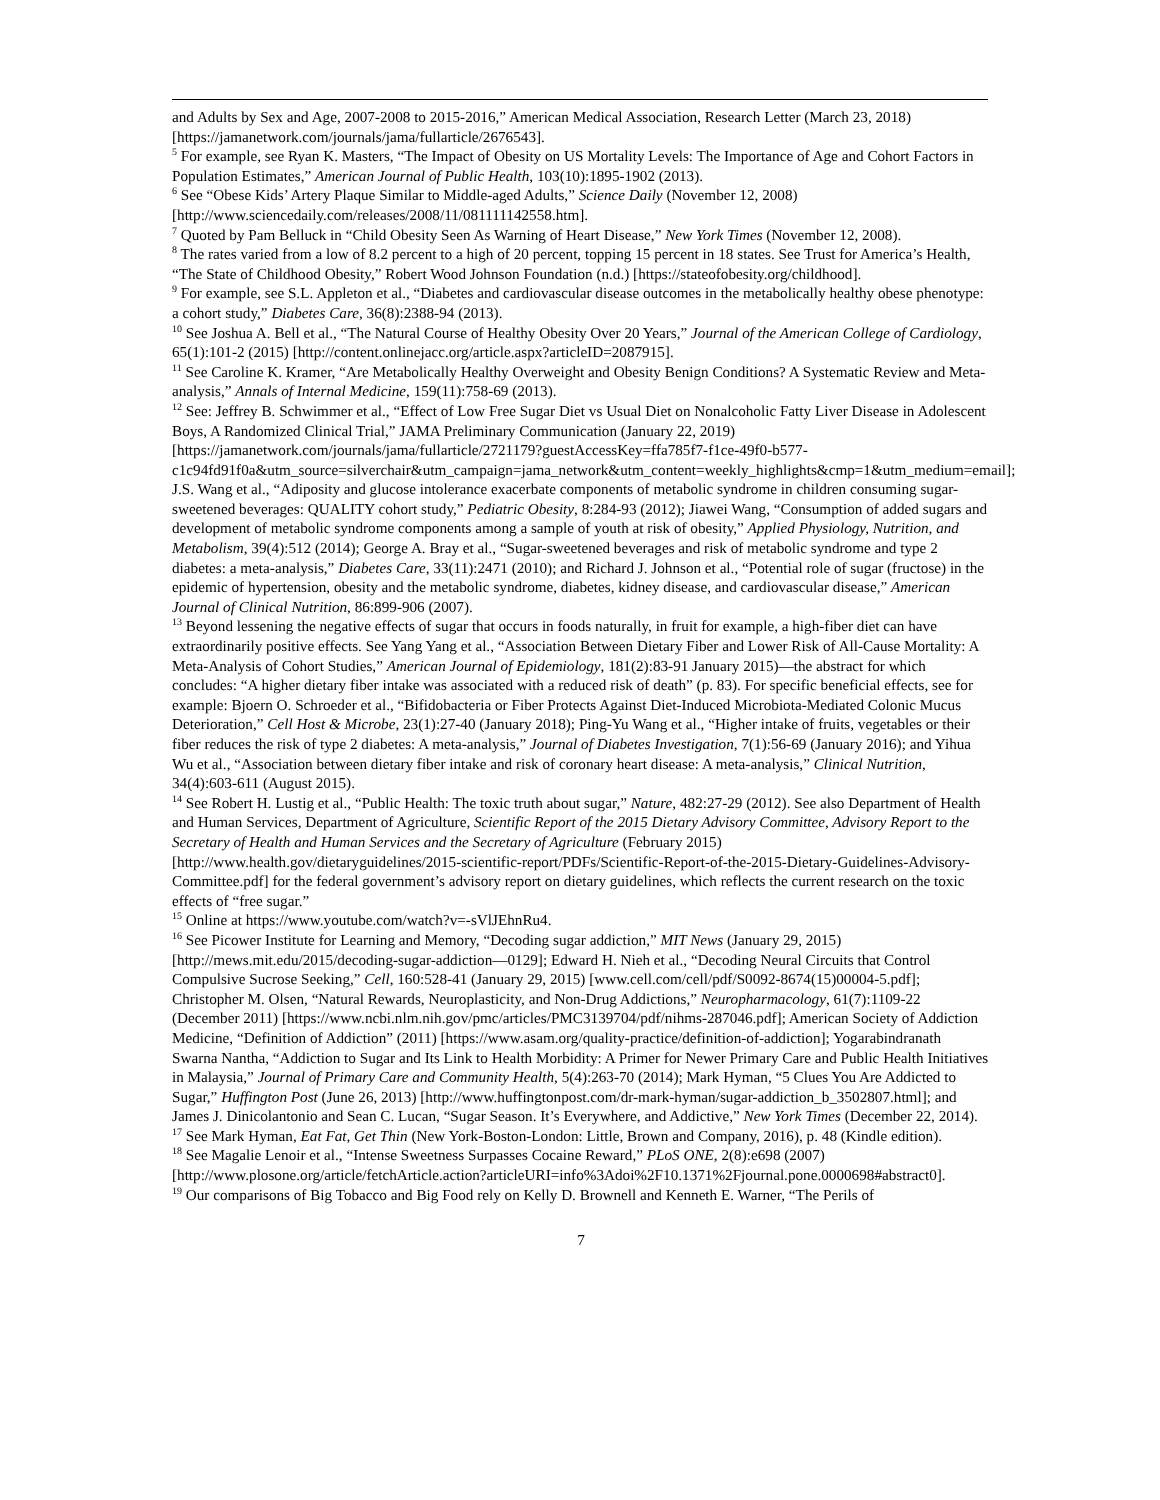and Adults by Sex and Age, 2007-2008 to 2015-2016,” American Medical Association, Research Letter (March 23, 2018) [https://jamanetwork.com/journals/jama/fullarticle/2676543].
<sup>5</sup> For example, see Ryan K. Masters, “The Impact of Obesity on US Mortality Levels: The Importance of Age and Cohort Factors in Population Estimates,” American Journal of Public Health, 103(10):1895-1902 (2013).
<sup>6</sup> See “Obese Kids’ Artery Plaque Similar to Middle-aged Adults,” Science Daily (November 12, 2008) [http://www.sciencedaily.com/releases/2008/11/081111142558.htm].
<sup>7</sup> Quoted by Pam Belluck in “Child Obesity Seen As Warning of Heart Disease,” New York Times (November 12, 2008).
<sup>8</sup> The rates varied from a low of 8.2 percent to a high of 20 percent, topping 15 percent in 18 states. See Trust for America’s Health, “The State of Childhood Obesity,” Robert Wood Johnson Foundation (n.d.) [https://stateofobesity.org/childhood].
<sup>9</sup> For example, see S.L. Appleton et al., “Diabetes and cardiovascular disease outcomes in the metabolically healthy obese phenotype: a cohort study,” Diabetes Care, 36(8):2388-94 (2013).
<sup>10</sup> See Joshua A. Bell et al., “The Natural Course of Healthy Obesity Over 20 Years,” Journal of the American College of Cardiology, 65(1):101-2 (2015) [http://content.onlinejacc.org/article.aspx?articleID=2087915].
<sup>11</sup> See Caroline K. Kramer, “Are Metabolically Healthy Overweight and Obesity Benign Conditions? A Systematic Review and Meta-analysis,” Annals of Internal Medicine, 159(11):758-69 (2013).
<sup>12</sup> See: Jeffrey B. Schwimmer et al., “Effect of Low Free Sugar Diet vs Usual Diet on Nonalcoholic Fatty Liver Disease in Adolescent Boys, A Randomized Clinical Trial,” JAMA Preliminary Communication (January 22, 2019) [https://jamanetwork.com/journals/jama/fullarticle/2721179?guestAccessKey=ffa785f7-f1ce-49f0-b577-c1c94fd91f0a&utm_source=silverchair&utm_campaign=jama_network&utm_content=weekly_highlights&cmp=1&utm_medium=email]; J.S. Wang et al., “Adiposity and glucose intolerance exacerbate components of metabolic syndrome in children consuming sugar-sweetened beverages: QUALITY cohort study,” Pediatric Obesity, 8:284-93 (2012); Jiawei Wang, “Consumption of added sugars and development of metabolic syndrome components among a sample of youth at risk of obesity,” Applied Physiology, Nutrition, and Metabolism, 39(4):512 (2014); George A. Bray et al., “Sugar-sweetened beverages and risk of metabolic syndrome and type 2 diabetes: a meta-analysis,” Diabetes Care, 33(11):2471 (2010); and Richard J. Johnson et al., “Potential role of sugar (fructose) in the epidemic of hypertension, obesity and the metabolic syndrome, diabetes, kidney disease, and cardiovascular disease,” American Journal of Clinical Nutrition, 86:899-906 (2007).
<sup>13</sup> Beyond lessening the negative effects of sugar that occurs in foods naturally, in fruit for example, a high-fiber diet can have extraordinarily positive effects. See Yang Yang et al., “Association Between Dietary Fiber and Lower Risk of All-Cause Mortality: A Meta-Analysis of Cohort Studies,” American Journal of Epidemiology, 181(2):83-91 January 2015)—the abstract for which concludes: “A higher dietary fiber intake was associated with a reduced risk of death” (p. 83). For specific beneficial effects, see for example: Bjoern O. Schroeder et al., “Bifidobacteria or Fiber Protects Against Diet-Induced Microbiota-Mediated Colonic Mucus Deterioration,” Cell Host & Microbe, 23(1):27-40 (January 2018); Ping-Yu Wang et al., “Higher intake of fruits, vegetables or their fiber reduces the risk of type 2 diabetes: A meta-analysis,” Journal of Diabetes Investigation, 7(1):56-69 (January 2016); and Yihua Wu et al., “Association between dietary fiber intake and risk of coronary heart disease: A meta-analysis,” Clinical Nutrition, 34(4):603-611 (August 2015).
<sup>14</sup> See Robert H. Lustig et al., “Public Health: The toxic truth about sugar,” Nature, 482:27-29 (2012). See also Department of Health and Human Services, Department of Agriculture, Scientific Report of the 2015 Dietary Advisory Committee, Advisory Report to the Secretary of Health and Human Services and the Secretary of Agriculture (February 2015) [http://www.health.gov/dietaryguidelines/2015-scientific-report/PDFs/Scientific-Report-of-the-2015-Dietary-Guidelines-Advisory-Committee.pdf] for the federal government’s advisory report on dietary guidelines, which reflects the current research on the toxic effects of “free sugar.”
<sup>15</sup> Online at https://www.youtube.com/watch?v=-sVlJEhnRu4.
<sup>16</sup> See Picower Institute for Learning and Memory, “Decoding sugar addiction,” MIT News (January 29, 2015) [http://mews.mit.edu/2015/decoding-sugar-addiction—0129]; Edward H. Nieh et al., “Decoding Neural Circuits that Control Compulsive Sucrose Seeking,” Cell, 160:528-41 (January 29, 2015) [www.cell.com/cell/pdf/S0092-8674(15)00004-5.pdf]; Christopher M. Olsen, “Natural Rewards, Neuroplasticity, and Non-Drug Addictions,” Neuropharmacology, 61(7):1109-22 (December 2011) [https://www.ncbi.nlm.nih.gov/pmc/articles/PMC3139704/pdf/nihms-287046.pdf]; American Society of Addiction Medicine, “Definition of Addiction” (2011) [https://www.asam.org/quality-practice/definition-of-addiction]; Yogarabindranath Swarna Nantha, “Addiction to Sugar and Its Link to Health Morbidity: A Primer for Newer Primary Care and Public Health Initiatives in Malaysia,” Journal of Primary Care and Community Health, 5(4):263-70 (2014); Mark Hyman, “5 Clues You Are Addicted to Sugar,” Huffington Post (June 26, 2013) [http://www.huffingtonpost.com/dr-mark-hyman/sugar-addiction_b_3502807.html]; and James J. Dinicolantonio and Sean C. Lucan, “Sugar Season. It’s Everywhere, and Addictive,” New York Times (December 22, 2014).
<sup>17</sup> See Mark Hyman, Eat Fat, Get Thin (New York-Boston-London: Little, Brown and Company, 2016), p. 48 (Kindle edition).
<sup>18</sup> See Magalie Lenoir et al., “Intense Sweetness Surpasses Cocaine Reward,” PLoS ONE, 2(8):e698 (2007) [http://www.plosone.org/article/fetchArticle.action?articleURI=info%3Adoi%2F10.1371%2Fjournal.pone.0000698#abstract0].
<sup>19</sup> Our comparisons of Big Tobacco and Big Food rely on Kelly D. Brownell and Kenneth E. Warner, “The Perils of
7